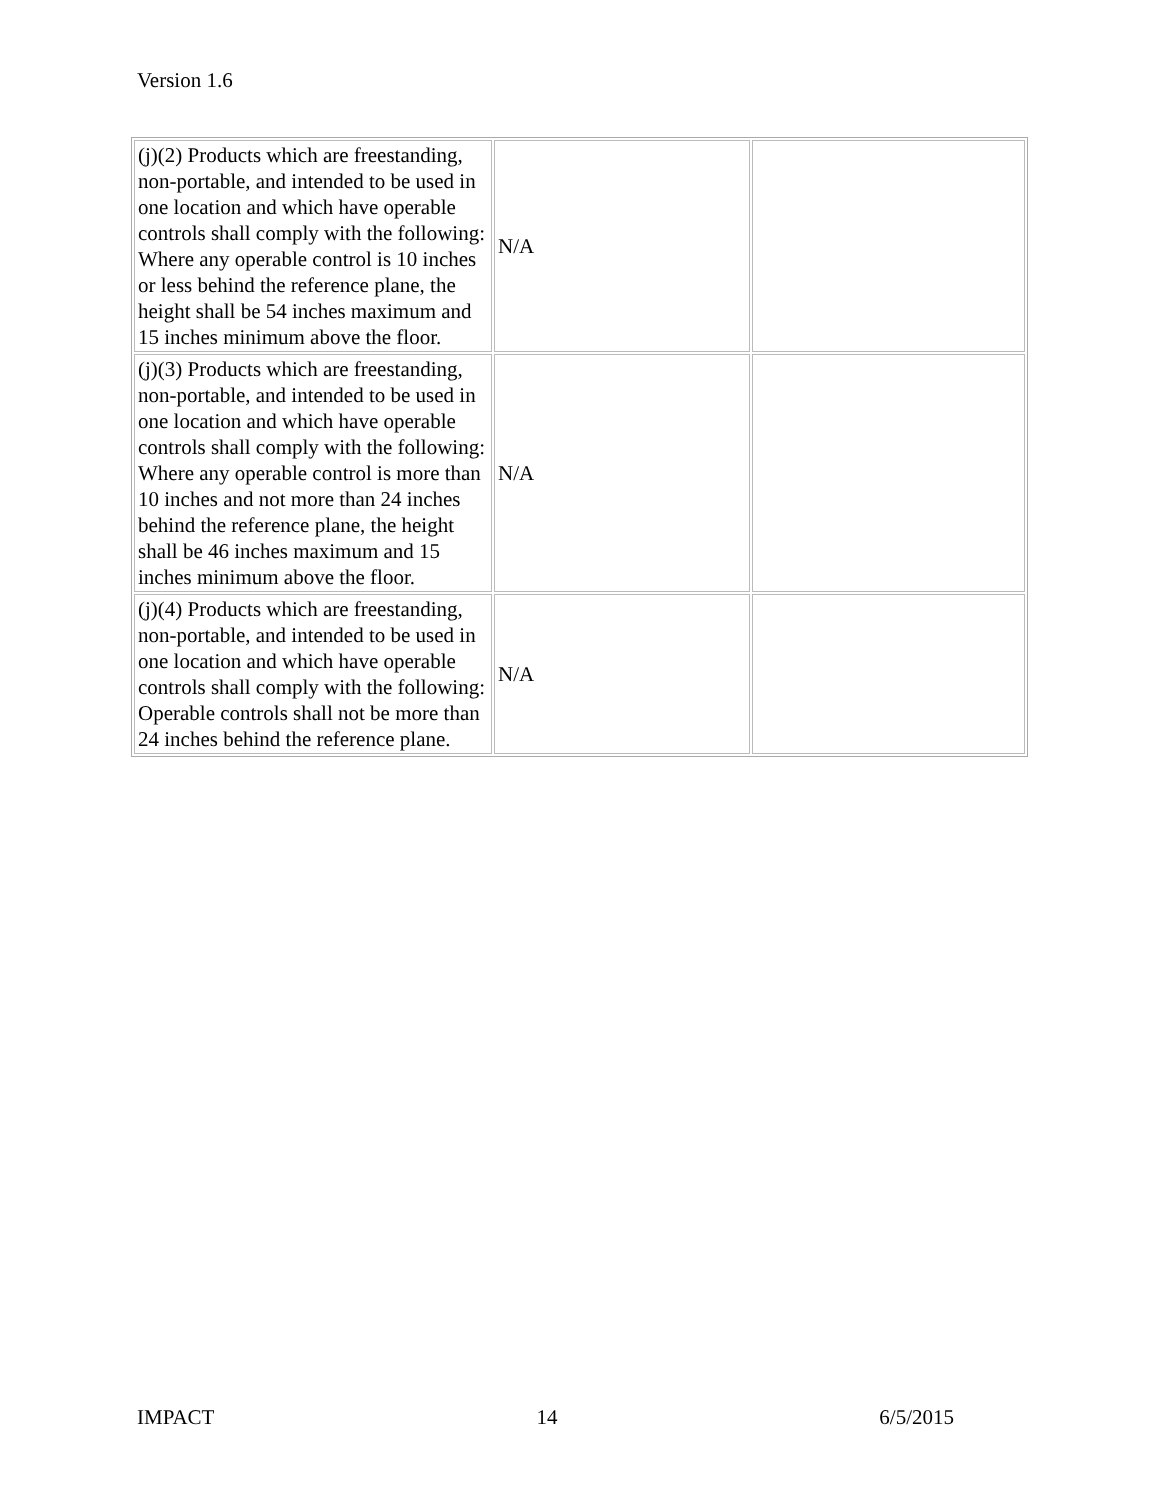Version 1.6
| (j)(2) Products which are freestanding, non-portable, and intended to be used in one location and which have operable controls shall comply with the following: Where any operable control is 10 inches or less behind the reference plane, the height shall be 54 inches maximum and 15 inches minimum above the floor. | N/A | |
| (j)(3) Products which are freestanding, non-portable, and intended to be used in one location and which have operable controls shall comply with the following: Where any operable control is more than 10 inches and not more than 24 inches behind the reference plane, the height shall be 46 inches maximum and 15 inches minimum above the floor. | N/A | |
| (j)(4) Products which are freestanding, non-portable, and intended to be used in one location and which have operable controls shall comply with the following: Operable controls shall not be more than 24 inches behind the reference plane. | N/A | |
IMPACT 14 6/5/2015